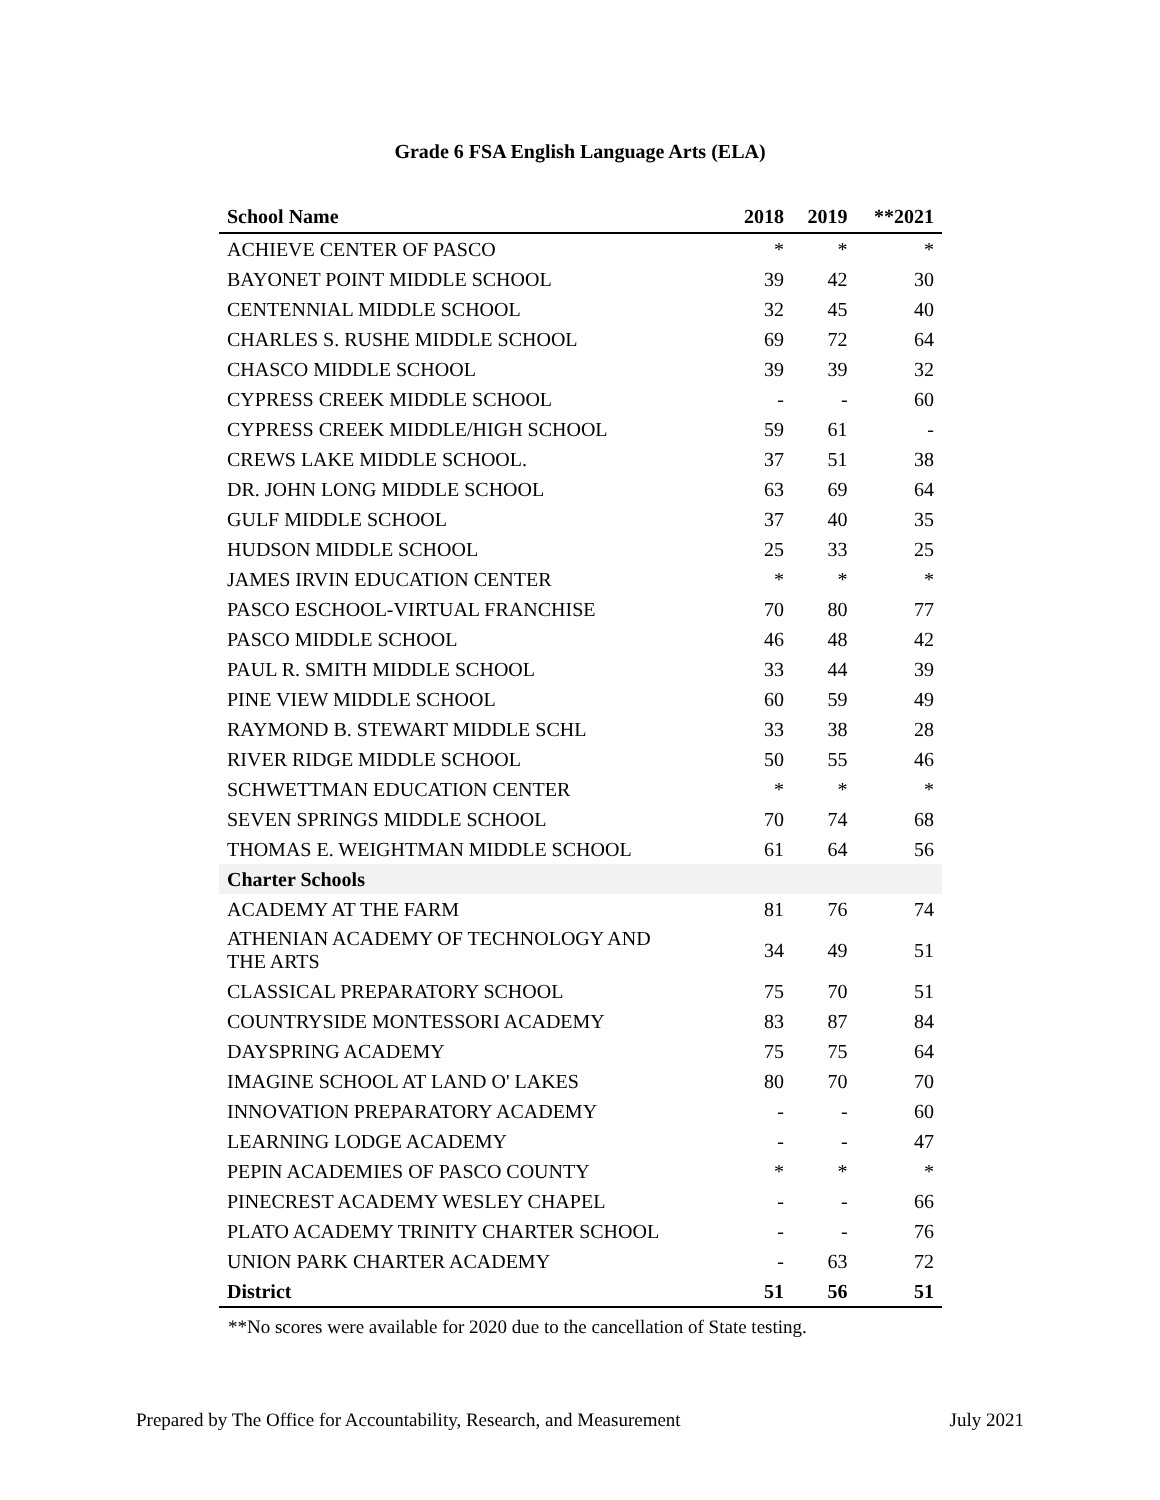Grade 6 FSA English Language Arts (ELA)
| School Name | 2018 | 2019 | **2021 |
| --- | --- | --- | --- |
| ACHIEVE CENTER OF PASCO | * | * | * |
| BAYONET POINT MIDDLE SCHOOL | 39 | 42 | 30 |
| CENTENNIAL MIDDLE SCHOOL | 32 | 45 | 40 |
| CHARLES S. RUSHE MIDDLE SCHOOL | 69 | 72 | 64 |
| CHASCO MIDDLE SCHOOL | 39 | 39 | 32 |
| CYPRESS CREEK MIDDLE SCHOOL | - | - | 60 |
| CYPRESS CREEK MIDDLE/HIGH SCHOOL | 59 | 61 | - |
| CREWS LAKE MIDDLE SCHOOL. | 37 | 51 | 38 |
| DR. JOHN LONG MIDDLE SCHOOL | 63 | 69 | 64 |
| GULF MIDDLE SCHOOL | 37 | 40 | 35 |
| HUDSON MIDDLE SCHOOL | 25 | 33 | 25 |
| JAMES IRVIN EDUCATION CENTER | * | * | * |
| PASCO ESCHOOL-VIRTUAL FRANCHISE | 70 | 80 | 77 |
| PASCO MIDDLE SCHOOL | 46 | 48 | 42 |
| PAUL R. SMITH MIDDLE SCHOOL | 33 | 44 | 39 |
| PINE VIEW MIDDLE SCHOOL | 60 | 59 | 49 |
| RAYMOND B. STEWART MIDDLE SCHL | 33 | 38 | 28 |
| RIVER RIDGE MIDDLE SCHOOL | 50 | 55 | 46 |
| SCHWETTMAN EDUCATION CENTER | * | * | * |
| SEVEN SPRINGS MIDDLE SCHOOL | 70 | 74 | 68 |
| THOMAS E. WEIGHTMAN MIDDLE SCHOOL | 61 | 64 | 56 |
| Charter Schools | | | |
| ACADEMY AT THE FARM | 81 | 76 | 74 |
| ATHENIAN ACADEMY OF TECHNOLOGY AND THE ARTS | 34 | 49 | 51 |
| CLASSICAL PREPARATORY SCHOOL | 75 | 70 | 51 |
| COUNTRYSIDE MONTESSORI ACADEMY | 83 | 87 | 84 |
| DAYSPRING ACADEMY | 75 | 75 | 64 |
| IMAGINE SCHOOL AT LAND O' LAKES | 80 | 70 | 70 |
| INNOVATION PREPARATORY ACADEMY | - | - | 60 |
| LEARNING LODGE ACADEMY | - | - | 47 |
| PEPIN ACADEMIES OF PASCO COUNTY | * | * | * |
| PINECREST ACADEMY WESLEY CHAPEL | - | - | 66 |
| PLATO ACADEMY TRINITY CHARTER SCHOOL | - | - | 76 |
| UNION PARK CHARTER ACADEMY | - | 63 | 72 |
| District | 51 | 56 | 51 |
**No scores were available for 2020 due to the cancellation of State testing.
Prepared by The Office for Accountability, Research, and Measurement July 2021